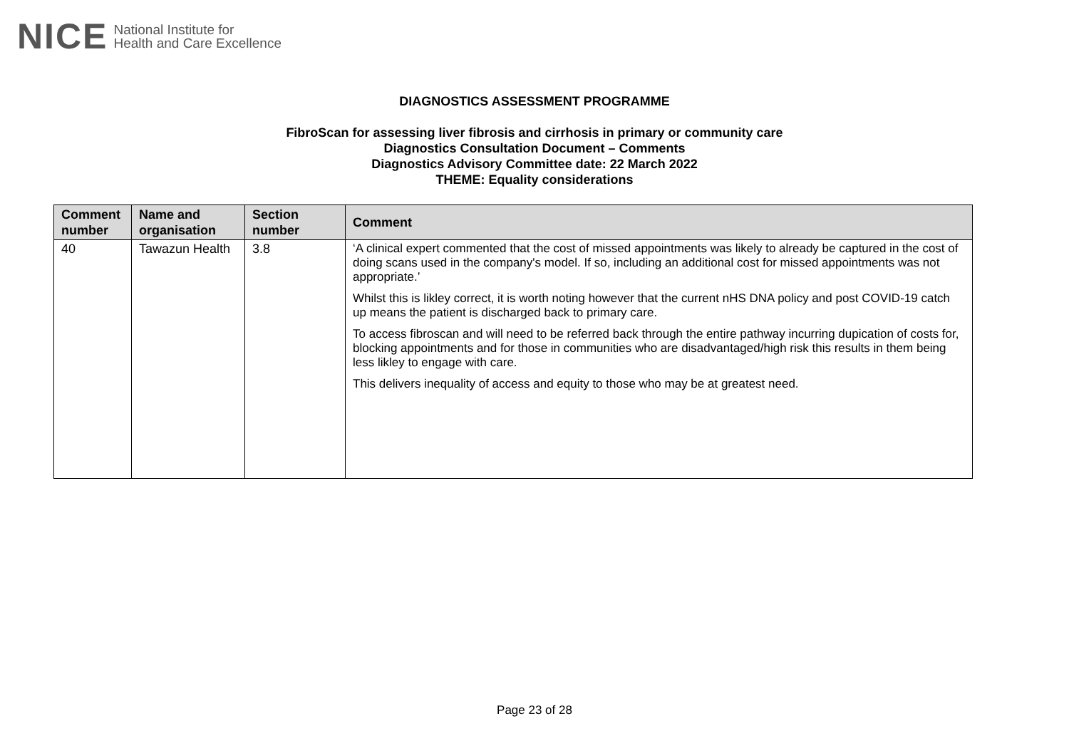NICE National Institute for
Health and Care Excellence
DIAGNOSTICS ASSESSMENT PROGRAMME
FibroScan for assessing liver fibrosis and cirrhosis in primary or community care
Diagnostics Consultation Document – Comments
Diagnostics Advisory Committee date: 22 March 2022
THEME: Equality considerations
| Comment number | Name and organisation | Section number | Comment |
| --- | --- | --- | --- |
| 40 | Tawazun Health | 3.8 | ‘A clinical expert commented that the cost of missed appointments was likely to already be captured in the cost of doing scans used in the company's model. If so, including an additional cost for missed appointments was not appropriate.’ Whilst this is likley correct, it is worth noting however that the current nHS DNA policy and post COVID-19 catch up means the patient is discharged back to primary care. To access fibroscan and will need to be referred back through the entire pathway incurring dupication of costs for, blocking appointments and for those in communities who are disadvantaged/high risk this results in them being less likley to engage with care. This delivers inequality of access and equity to those who may be at greatest need. |
Page 23 of 28